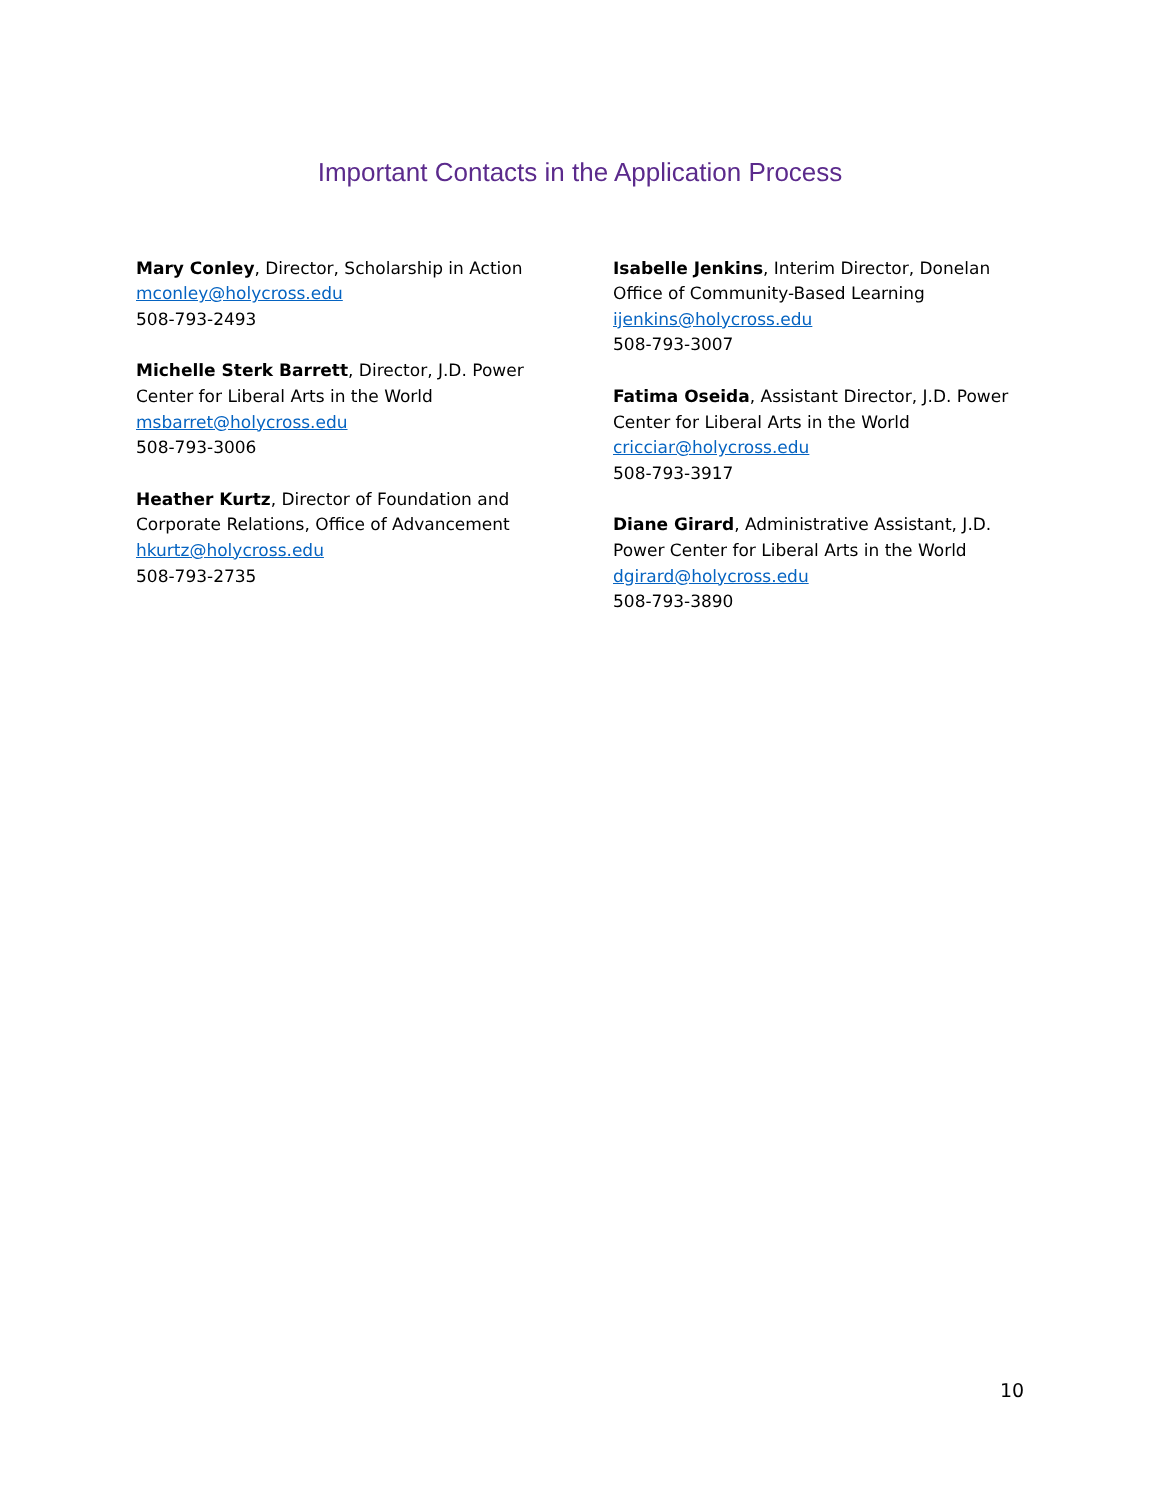Important Contacts in the Application Process
Mary Conley, Director, Scholarship in Action
mconley@holycross.edu
508-793-2493
Michelle Sterk Barrett, Director, J.D. Power
Center for Liberal Arts in the World
msbarret@holycross.edu
508-793-3006
Heather Kurtz, Director of Foundation and
Corporate Relations, Office of Advancement
hkurtz@holycross.edu
508-793-2735
Isabelle Jenkins, Interim Director, Donelan
Office of Community-Based Learning
ijenkins@holycross.edu
508-793-3007
Fatima Oseida, Assistant Director, J.D. Power
Center for Liberal Arts in the World
cricciar@holycross.edu
508-793-3917
Diane Girard, Administrative Assistant, J.D.
Power Center for Liberal Arts in the World
dgirard@holycross.edu
508-793-3890
10